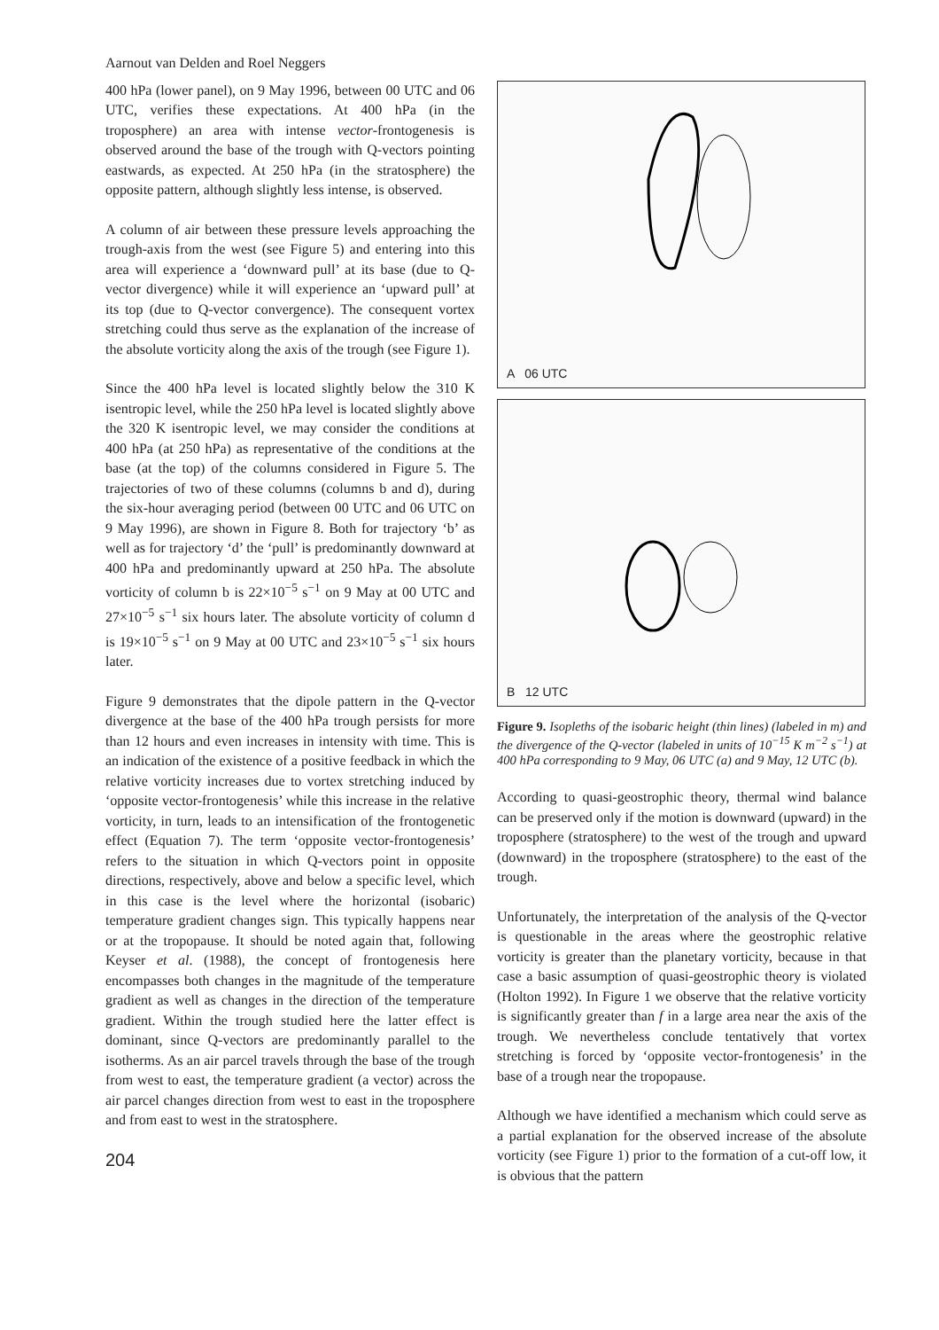Aarnout van Delden and Roel Neggers
400 hPa (lower panel), on 9 May 1996, between 00 UTC and 06 UTC, verifies these expectations. At 400 hPa (in the troposphere) an area with intense vector-frontogenesis is observed around the base of the trough with Q-vectors pointing eastwards, as expected. At 250 hPa (in the stratosphere) the opposite pattern, although slightly less intense, is observed.
A column of air between these pressure levels approaching the trough-axis from the west (see Figure 5) and entering into this area will experience a ‘downward pull’ at its base (due to Q-vector divergence) while it will experience an ‘upward pull’ at its top (due to Q-vector convergence). The consequent vortex stretching could thus serve as the explanation of the increase of the absolute vorticity along the axis of the trough (see Figure 1).
Since the 400 hPa level is located slightly below the 310 K isentropic level, while the 250 hPa level is located slightly above the 320 K isentropic level, we may consider the conditions at 400 hPa (at 250 hPa) as representative of the conditions at the base (at the top) of the columns considered in Figure 5. The trajectories of two of these columns (columns b and d), during the six-hour averaging period (between 00 UTC and 06 UTC on 9 May 1996), are shown in Figure 8. Both for trajectory ‘b’ as well as for trajectory ‘d’ the ‘pull’ is predominantly downward at 400 hPa and predominantly upward at 250 hPa. The absolute vorticity of column b is 22×10<sup>−5</sup> s<sup>−1</sup> on 9 May at 00 UTC and 27×10<sup>−5</sup> s<sup>−1</sup> six hours later. The absolute vorticity of column d is 19×10<sup>−5</sup> s<sup>−1</sup> on 9 May at 00 UTC and 23×10<sup>−5</sup> s<sup>−1</sup> six hours later.
Figure 9 demonstrates that the dipole pattern in the Q-vector divergence at the base of the 400 hPa trough persists for more than 12 hours and even increases in intensity with time. This is an indication of the existence of a positive feedback in which the relative vorticity increases due to vortex stretching induced by ‘opposite vector-frontogenesis’ while this increase in the relative vorticity, in turn, leads to an intensification of the frontogenetic effect (Equation 7). The term ‘opposite vector-frontogenesis’ refers to the situation in which Q-vectors point in opposite directions, respectively, above and below a specific level, which in this case is the level where the horizontal (isobaric) temperature gradient changes sign. This typically happens near or at the tropopause. It should be noted again that, following Keyser et al. (1988), the concept of frontogenesis here encompasses both changes in the magnitude of the temperature gradient as well as changes in the direction of the temperature gradient. Within the trough studied here the latter effect is dominant, since Q-vectors are predominantly parallel to the isotherms. As an air parcel travels through the base of the trough from west to east, the temperature gradient (a vector) across the air parcel changes direction from west to east in the troposphere and from east to west in the stratosphere.
204
A 06 UTC
B 12 UTC
Figure 9. Isopleths of the isobaric height (thin lines) (labeled in m) and the divergence of the Q-vector (labeled in units of 10<sup>−15</sup> K m<sup>−2</sup> s<sup>−1</sup>) at 400 hPa corresponding to 9 May, 06 UTC (a) and 9 May, 12 UTC (b).
According to quasi-geostrophic theory, thermal wind balance can be preserved only if the motion is downward (upward) in the troposphere (stratosphere) to the west of the trough and upward (downward) in the troposphere (stratosphere) to the east of the trough.
Unfortunately, the interpretation of the analysis of the Q-vector is questionable in the areas where the geostrophic relative vorticity is greater than the planetary vorticity, because in that case a basic assumption of quasi-geostrophic theory is violated (Holton 1992). In Figure 1 we observe that the relative vorticity is significantly greater than f in a large area near the axis of the trough. We nevertheless conclude tentatively that vortex stretching is forced by ‘opposite vector-frontogenesis’ in the base of a trough near the tropopause.
Although we have identified a mechanism which could serve as a partial explanation for the observed increase of the absolute vorticity (see Figure 1) prior to the formation of a cut-off low, it is obvious that the pattern